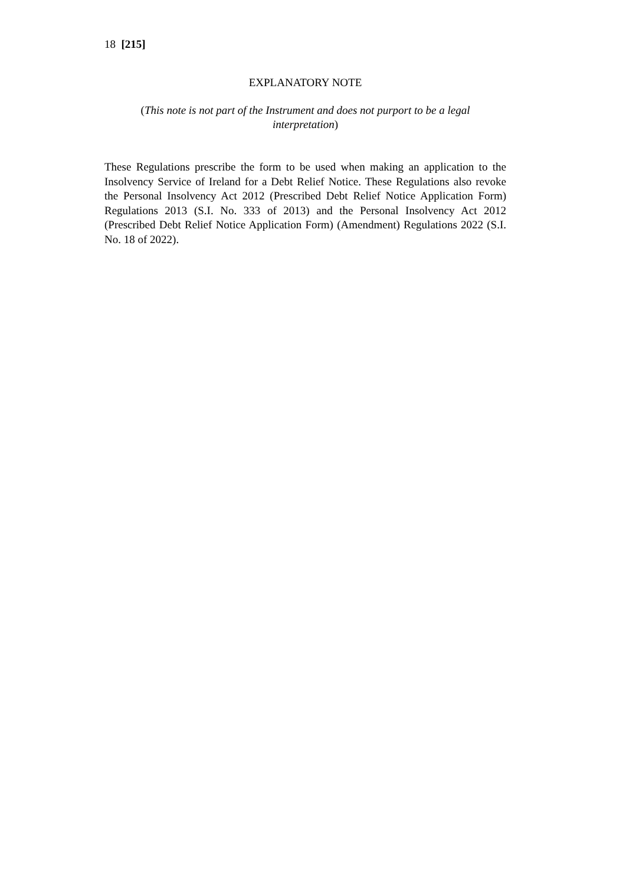18 [215]
EXPLANATORY NOTE
(This note is not part of the Instrument and does not purport to be a legal interpretation)
These Regulations prescribe the form to be used when making an application to the Insolvency Service of Ireland for a Debt Relief Notice. These Regulations also revoke the Personal Insolvency Act 2012 (Prescribed Debt Relief Notice Application Form) Regulations 2013 (S.I. No. 333 of 2013) and the Personal Insolvency Act 2012 (Prescribed Debt Relief Notice Application Form) (Amendment) Regulations 2022 (S.I. No. 18 of 2022).